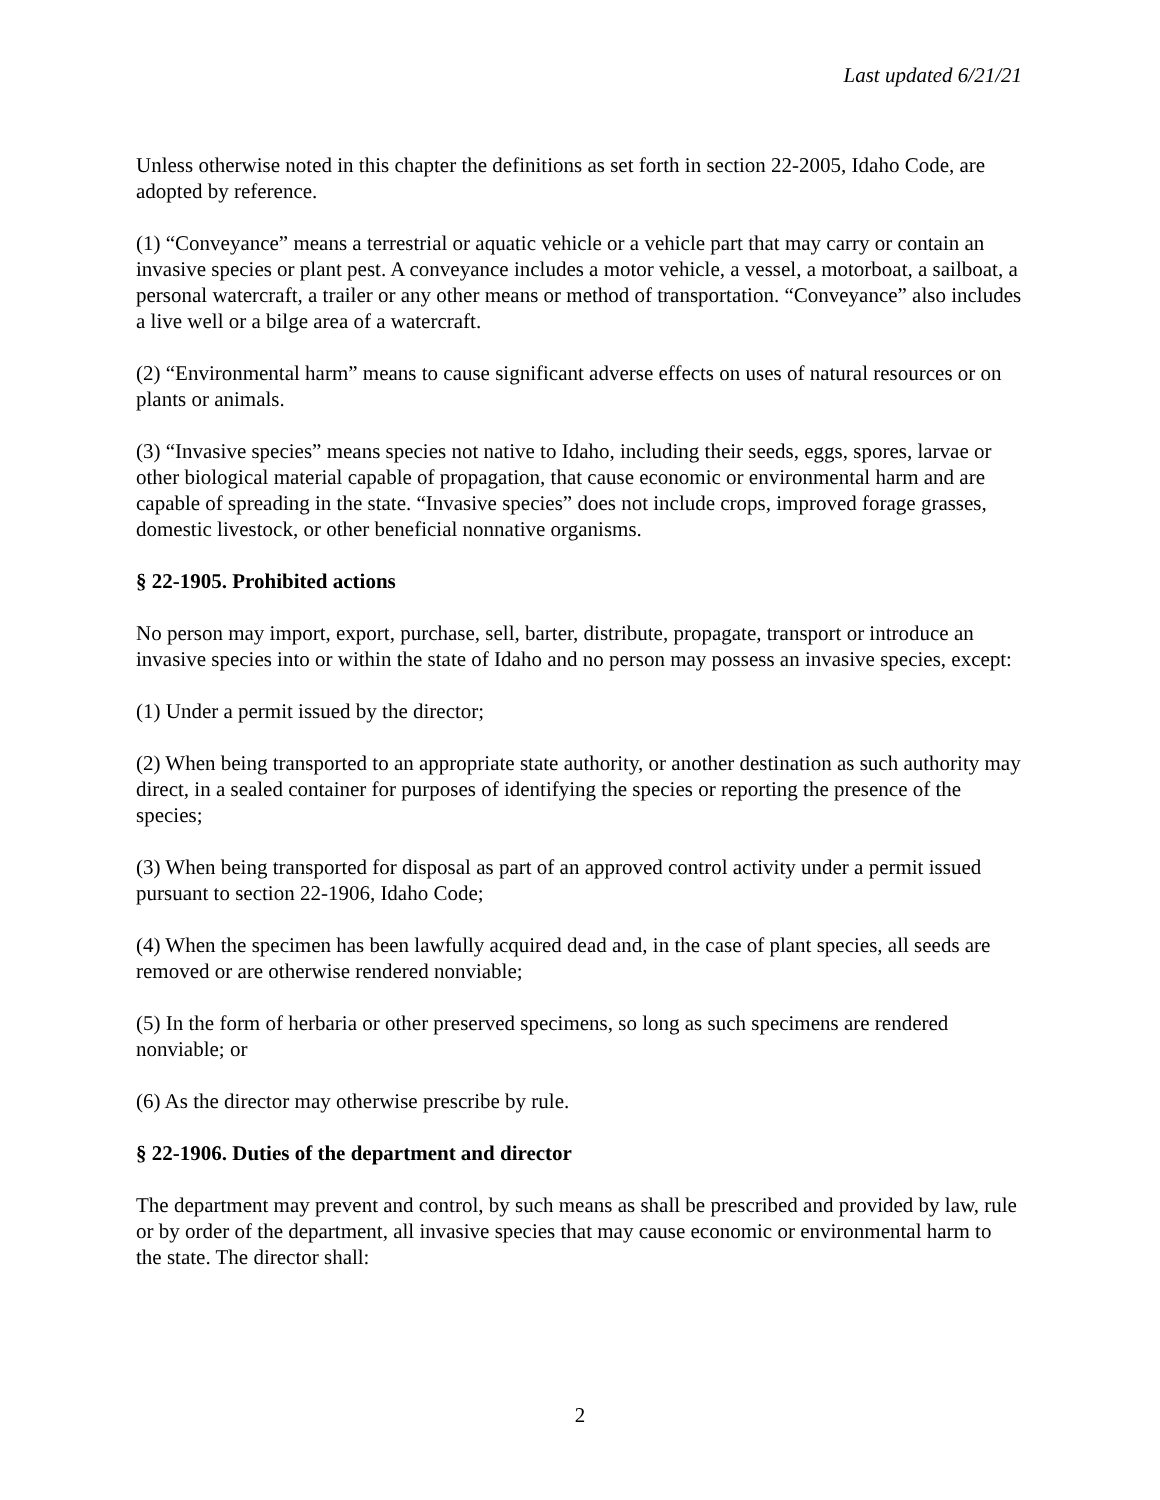Last updated 6/21/21
Unless otherwise noted in this chapter the definitions as set forth in section 22-2005, Idaho Code, are adopted by reference.
(1) “Conveyance” means a terrestrial or aquatic vehicle or a vehicle part that may carry or contain an invasive species or plant pest. A conveyance includes a motor vehicle, a vessel, a motorboat, a sailboat, a personal watercraft, a trailer or any other means or method of transportation. “Conveyance” also includes a live well or a bilge area of a watercraft.
(2) “Environmental harm” means to cause significant adverse effects on uses of natural resources or on plants or animals.
(3) “Invasive species” means species not native to Idaho, including their seeds, eggs, spores, larvae or other biological material capable of propagation, that cause economic or environmental harm and are capable of spreading in the state. “Invasive species” does not include crops, improved forage grasses, domestic livestock, or other beneficial nonnative organisms.
§ 22-1905. Prohibited actions
No person may import, export, purchase, sell, barter, distribute, propagate, transport or introduce an invasive species into or within the state of Idaho and no person may possess an invasive species, except:
(1) Under a permit issued by the director;
(2) When being transported to an appropriate state authority, or another destination as such authority may direct, in a sealed container for purposes of identifying the species or reporting the presence of the species;
(3) When being transported for disposal as part of an approved control activity under a permit issued pursuant to section 22-1906, Idaho Code;
(4) When the specimen has been lawfully acquired dead and, in the case of plant species, all seeds are removed or are otherwise rendered nonviable;
(5) In the form of herbaria or other preserved specimens, so long as such specimens are rendered nonviable; or
(6) As the director may otherwise prescribe by rule.
§ 22-1906. Duties of the department and director
The department may prevent and control, by such means as shall be prescribed and provided by law, rule or by order of the department, all invasive species that may cause economic or environmental harm to the state. The director shall:
2